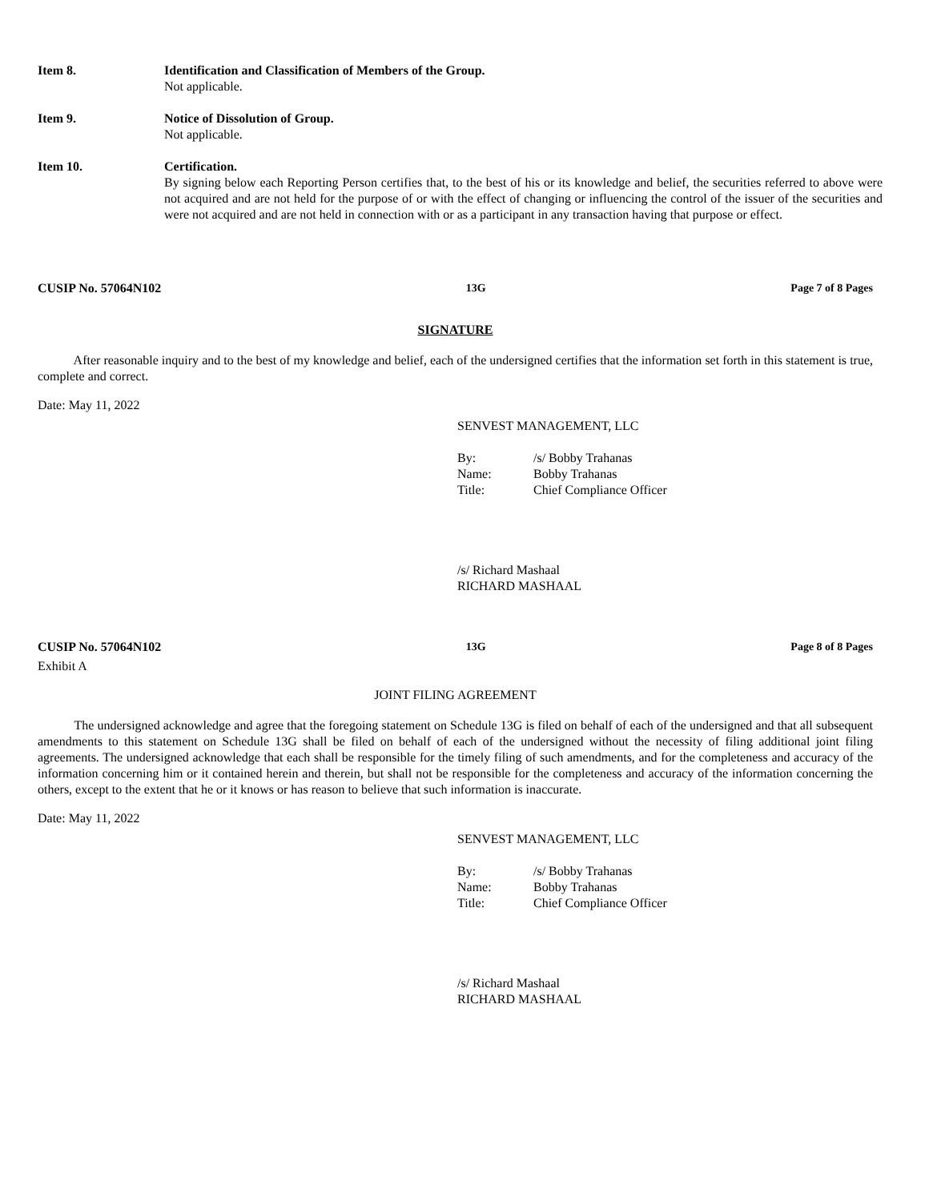Item 8. Identification and Classification of Members of the Group.
Not applicable.
Item 9. Notice of Dissolution of Group.
Not applicable.
Item 10. Certification.
By signing below each Reporting Person certifies that, to the best of his or its knowledge and belief, the securities referred to above were not acquired and are not held for the purpose of or with the effect of changing or influencing the control of the issuer of the securities and were not acquired and are not held in connection with or as a participant in any transaction having that purpose or effect.
CUSIP No. 57064N102 13G Page 7 of 8 Pages
SIGNATURE
After reasonable inquiry and to the best of my knowledge and belief, each of the undersigned certifies that the information set forth in this statement is true, complete and correct.
Date: May 11, 2022
SENVEST MANAGEMENT, LLC
| By: | /s/ Bobby Trahanas |
| Name: | Bobby Trahanas |
| Title: | Chief Compliance Officer |
/s/ Richard Mashaal
RICHARD MASHAAL
CUSIP No. 57064N102 13G Page 8 of 8 Pages
Exhibit A
JOINT FILING AGREEMENT
The undersigned acknowledge and agree that the foregoing statement on Schedule 13G is filed on behalf of each of the undersigned and that all subsequent amendments to this statement on Schedule 13G shall be filed on behalf of each of the undersigned without the necessity of filing additional joint filing agreements. The undersigned acknowledge that each shall be responsible for the timely filing of such amendments, and for the completeness and accuracy of the information concerning him or it contained herein and therein, but shall not be responsible for the completeness and accuracy of the information concerning the others, except to the extent that he or it knows or has reason to believe that such information is inaccurate.
Date: May 11, 2022
SENVEST MANAGEMENT, LLC
| By: | /s/ Bobby Trahanas |
| Name: | Bobby Trahanas |
| Title: | Chief Compliance Officer |
/s/ Richard Mashaal
RICHARD MASHAAL